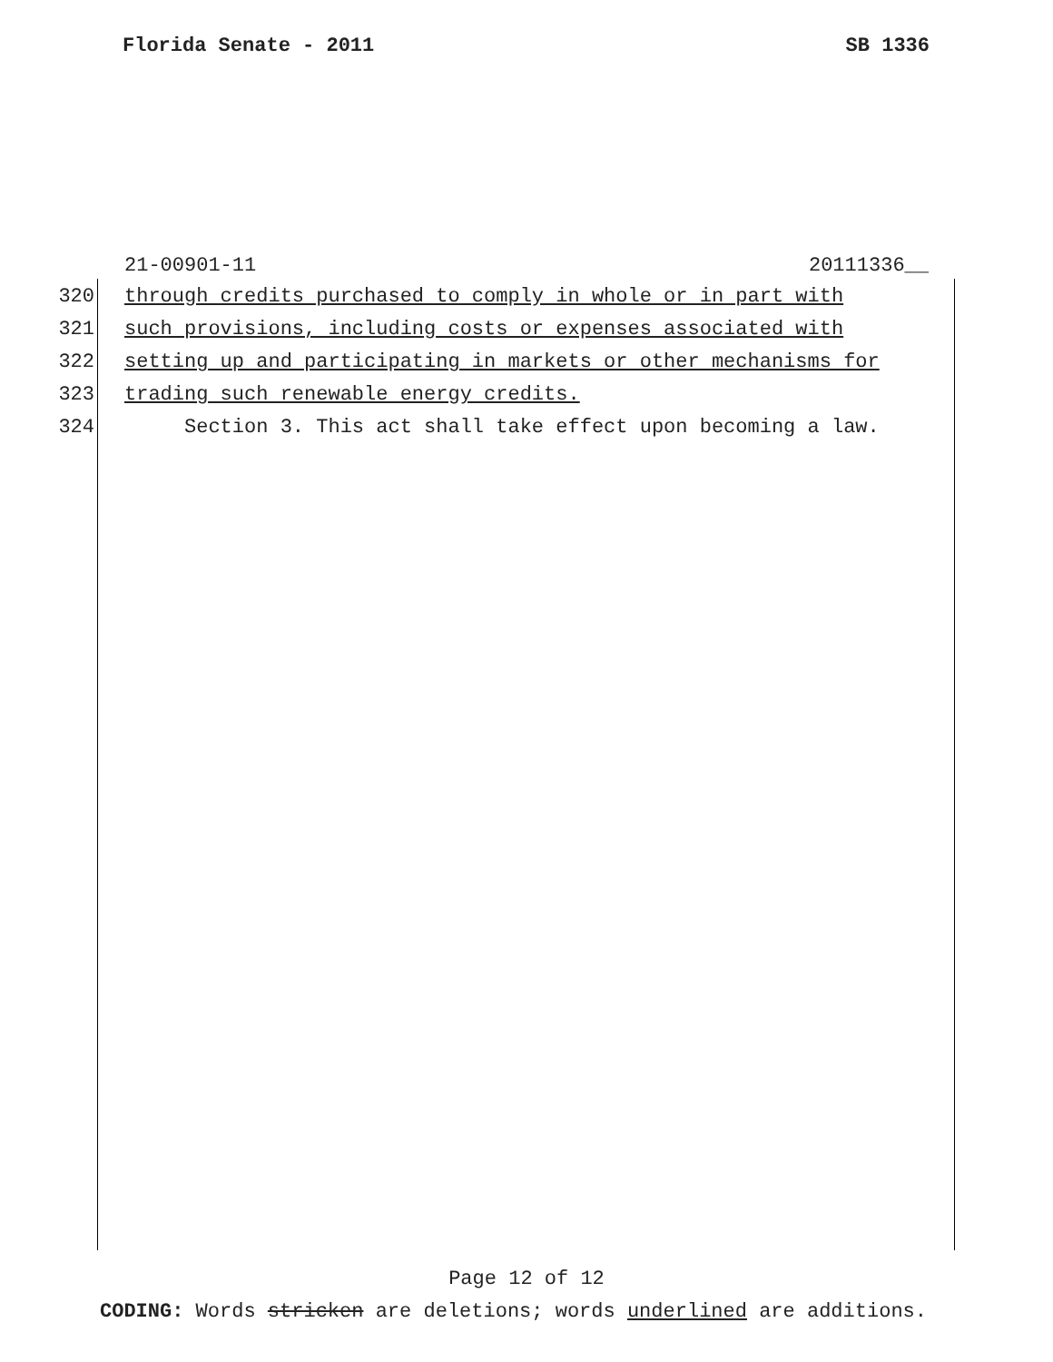Florida Senate - 2011 SB 1336
21-00901-11 20111336__
320 through credits purchased to comply in whole or in part with
321 such provisions, including costs or expenses associated with
322 setting up and participating in markets or other mechanisms for
323 trading such renewable energy credits.
324 Section 3. This act shall take effect upon becoming a law.
Page 12 of 12
CODING: Words stricken are deletions; words underlined are additions.